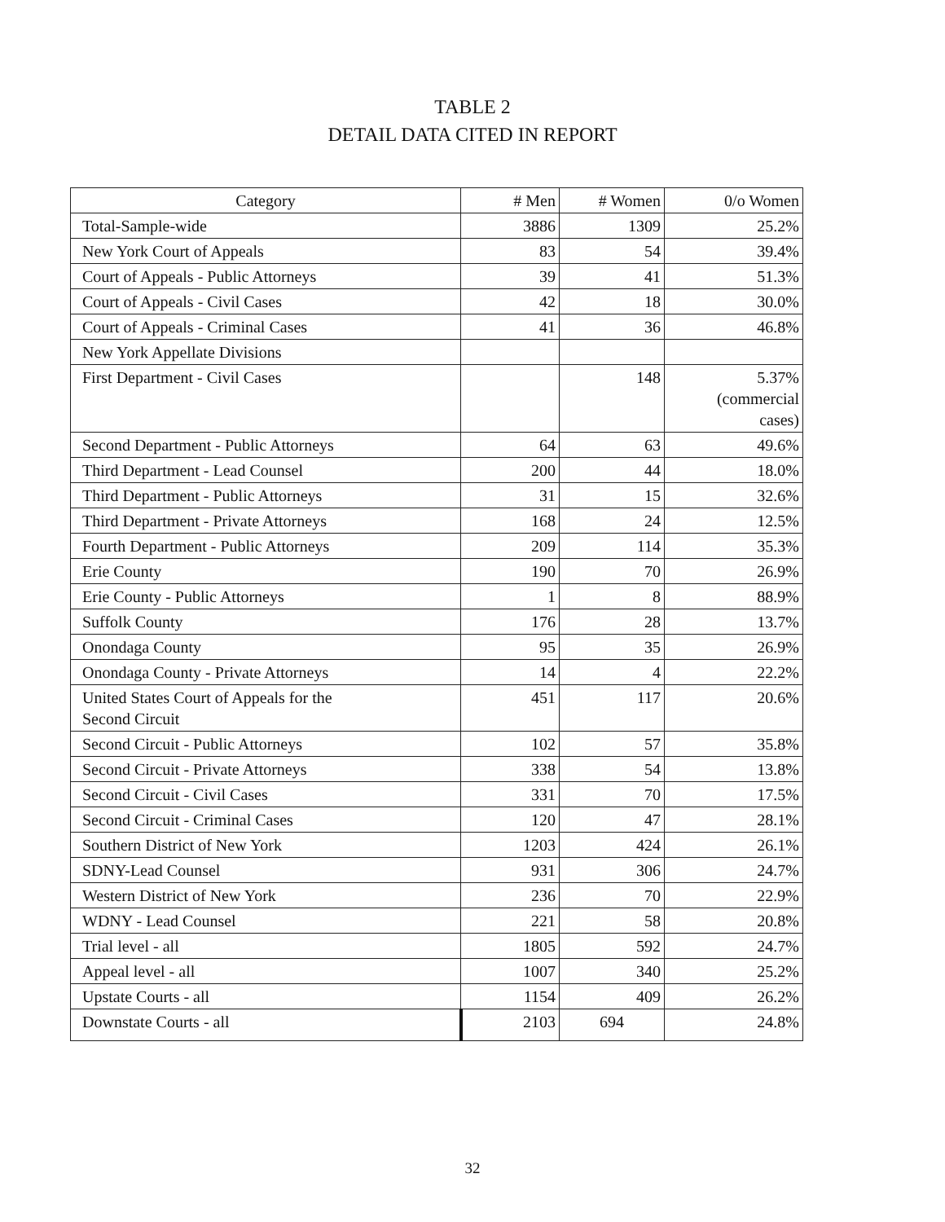TABLE 2
DETAIL DATA CITED IN REPORT
| Category | # Men | # Women | 0/o Women |
| --- | --- | --- | --- |
| Total-Sample-wide | 3886 | 1309 | 25.2% |
| New York Court of Appeals | 83 | 54 | 39.4% |
| Court of Appeals - Public Attorneys | 39 | 41 | 51.3% |
| Court of Appeals - Civil Cases | 42 | 18 | 30.0% |
| Court of Appeals - Criminal Cases | 41 | 36 | 46.8% |
| New York Appellate Divisions | | | |
| First Department - Civil Cases | | 148 | 5.37% (commercial cases) |
| Second Department - Public Attorneys | 64 | 63 | 49.6% |
| Third Department - Lead Counsel | 200 | 44 | 18.0% |
| Third Department - Public Attorneys | 31 | 15 | 32.6% |
| Third Department - Private Attorneys | 168 | 24 | 12.5% |
| Fourth Department - Public Attorneys | 209 | 114 | 35.3% |
| Erie County | 190 | 70 | 26.9% |
| Erie County - Public Attorneys | 1 | 8 | 88.9% |
| Suffolk County | 176 | 28 | 13.7% |
| Onondaga County | 95 | 35 | 26.9% |
| Onondaga County - Private Attorneys | 14 | 4 | 22.2% |
| United States Court of Appeals for the Second Circuit | 451 | 117 | 20.6% |
| Second Circuit - Public Attorneys | 102 | 57 | 35.8% |
| Second Circuit - Private Attorneys | 338 | 54 | 13.8% |
| Second Circuit - Civil Cases | 331 | 70 | 17.5% |
| Second Circuit - Criminal Cases | 120 | 47 | 28.1% |
| Southern District of New York | 1203 | 424 | 26.1% |
| SDNY-Lead Counsel | 931 | 306 | 24.7% |
| Western District of New York | 236 | 70 | 22.9% |
| WDNY - Lead Counsel | 221 | 58 | 20.8% |
| Trial level - all | 1805 | 592 | 24.7% |
| Appeal level - all | 1007 | 340 | 25.2% |
| Upstate Courts - all | 1154 | 409 | 26.2% |
| Downstate Courts - all | 2103 | 694 | 24.8% |
32